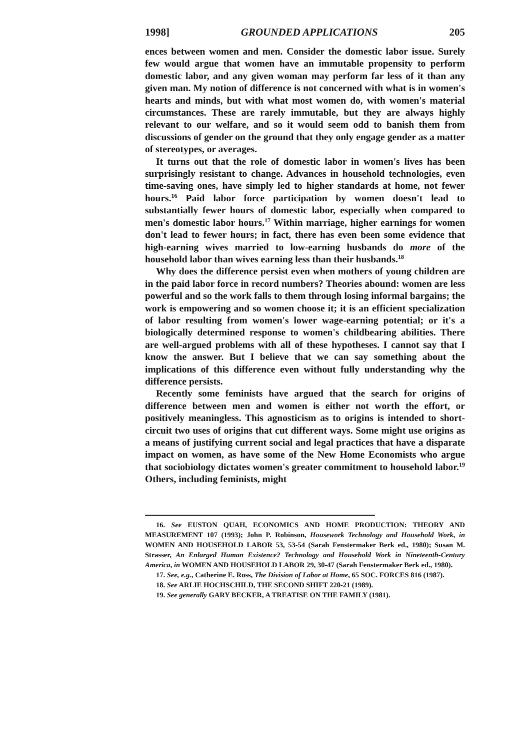1998] GROUNDED APPLICATIONS 205
ences between women and men. Consider the domestic labor issue. Surely few would argue that women have an immutable propensity to perform domestic labor, and any given woman may perform far less of it than any given man. My notion of difference is not concerned with what is in women's hearts and minds, but with what most women do, with women's material circumstances. These are rarely immutable, but they are always highly relevant to our welfare, and so it would seem odd to banish them from discussions of gender on the ground that they only engage gender as a matter of stereotypes, or averages.
It turns out that the role of domestic labor in women's lives has been surprisingly resistant to change. Advances in household technologies, even time-saving ones, have simply led to higher standards at home, not fewer hours.<sup>16</sup> Paid labor force participation by women doesn't lead to substantially fewer hours of domestic labor, especially when compared to men's domestic labor hours.<sup>17</sup> Within marriage, higher earnings for women don't lead to fewer hours; in fact, there has even been some evidence that high-earning wives married to low-earning husbands do more of the household labor than wives earning less than their husbands.<sup>18</sup>
Why does the difference persist even when mothers of young children are in the paid labor force in record numbers? Theories abound: women are less powerful and so the work falls to them through losing informal bargains; the work is empowering and so women choose it; it is an efficient specialization of labor resulting from women's lower wage-earning potential; or it's a biologically determined response to women's childbearing abilities. There are well-argued problems with all of these hypotheses. I cannot say that I know the answer. But I believe that we can say something about the implications of this difference even without fully understanding why the difference persists.
Recently some feminists have argued that the search for origins of difference between men and women is either not worth the effort, or positively meaningless. This agnosticism as to origins is intended to short-circuit two uses of origins that cut different ways. Some might use origins as a means of justifying current social and legal practices that have a disparate impact on women, as have some of the New Home Economists who argue that sociobiology dictates women's greater commitment to household labor.<sup>19</sup> Others, including feminists, might
16. See EUSTON QUAH, ECONOMICS AND HOME PRODUCTION: THEORY AND MEASUREMENT 107 (1993); John P. Robinson, Housework Technology and Household Work, in WOMEN AND HOUSEHOLD LABOR 53, 53-54 (Sarah Fenstermaker Berk ed., 1980); Susan M. Strasser, An Enlarged Human Existence? Technology and Household Work in Nineteenth-Century America, in WOMEN AND HOUSEHOLD LABOR 29, 30-47 (Sarah Fenstermaker Berk ed., 1980).
17. See, e.g., Catherine E. Ross, The Division of Labor at Home, 65 SOC. FORCES 816 (1987).
18. See ARLIE HOCHSCHILD, THE SECOND SHIFT 220-21 (1989).
19. See generally GARY BECKER, A TREATISE ON THE FAMILY (1981).